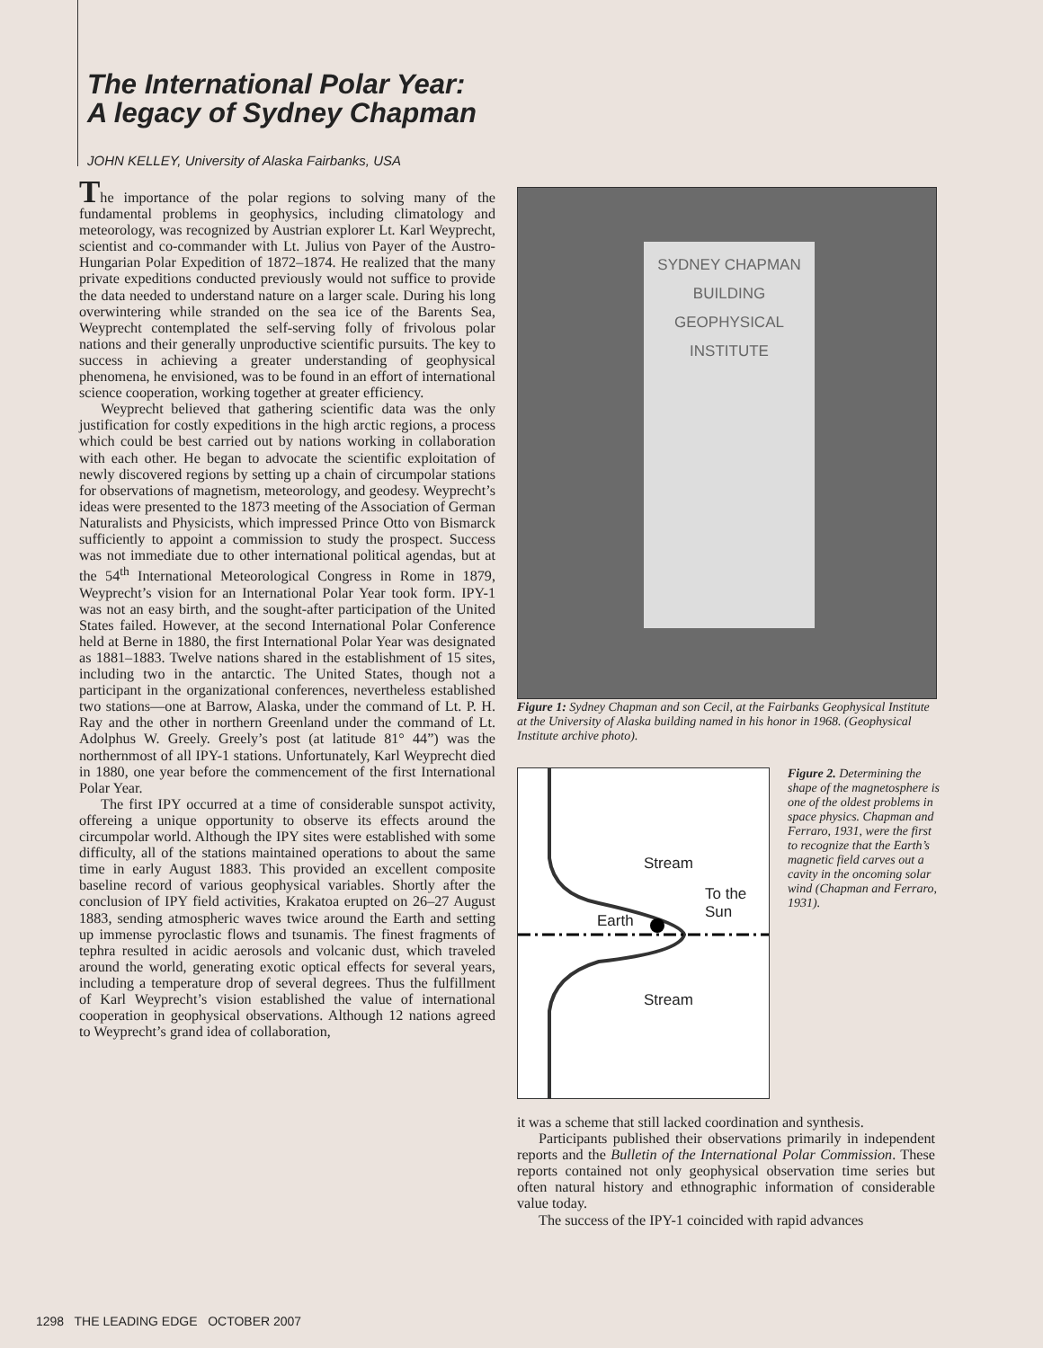The International Polar Year:
A legacy of Sydney Chapman
JOHN KELLEY, University of Alaska Fairbanks, USA
The importance of the polar regions to solving many of the fundamental problems in geophysics, including climatology and meteorology, was recognized by Austrian explorer Lt. Karl Weyprecht, scientist and co-commander with Lt. Julius von Payer of the Austro-Hungarian Polar Expedition of 1872–1874. He realized that the many private expeditions conducted previously would not suffice to provide the data needed to understand nature on a larger scale. During his long overwintering while stranded on the sea ice of the Barents Sea, Weyprecht contemplated the self-serving folly of frivolous polar nations and their generally unproductive scientific pursuits. The key to success in achieving a greater understanding of geophysical phenomena, he envisioned, was to be found in an effort of international science cooperation, working together at greater efficiency.
Weyprecht believed that gathering scientific data was the only justification for costly expeditions in the high arctic regions, a process which could be best carried out by nations working in collaboration with each other. He began to advocate the scientific exploitation of newly discovered regions by setting up a chain of circumpolar stations for observations of magnetism, meteorology, and geodesy. Weyprecht’s ideas were presented to the 1873 meeting of the Association of German Naturalists and Physicists, which impressed Prince Otto von Bismarck sufficiently to appoint a commission to study the prospect. Success was not immediate due to other international political agendas, but at the 54<sup>th</sup> International Meteorological Congress in Rome in 1879, Weyprecht’s vision for an International Polar Year took form. IPY-1 was not an easy birth, and the sought-after participation of the United States failed. However, at the second International Polar Conference held at Berne in 1880, the first International Polar Year was designated as 1881–1883. Twelve nations shared in the establishment of 15 sites, including two in the antarctic. The United States, though not a participant in the organizational conferences, nevertheless established two stations—one at Barrow, Alaska, under the command of Lt. P. H. Ray and the other in northern Greenland under the command of Lt. Adolphus W. Greely. Greely’s post (at latitude 81° 44”) was the northernmost of all IPY-1 stations. Unfortunately, Karl Weyprecht died in 1880, one year before the commencement of the first International Polar Year.
The first IPY occurred at a time of considerable sunspot activity, offereing a unique opportunity to observe its effects around the circumpolar world. Although the IPY sites were established with some difficulty, all of the stations maintained operations to about the same time in early August 1883. This provided an excellent composite baseline record of various geophysical variables. Shortly after the conclusion of IPY field activities, Krakatoa erupted on 26–27 August 1883, sending atmospheric waves twice around the Earth and setting up immense pyroclastic flows and tsunamis. The finest fragments of tephra resulted in acidic aerosols and volcanic dust, which traveled around the world, generating exotic optical effects for several years, including a temperature drop of several degrees. Thus the fulfillment of Karl Weyprecht’s vision established the value of international cooperation in geophysical observations. Although 12 nations agreed to Weyprecht’s grand idea of collaboration,
SYDNEY CHAPMAN
BUILDING
GEOPHYSICAL
INSTITUTE
Figure 1: Sydney Chapman and son Cecil, at the Fairbanks Geophysical Institute at the University of Alaska building named in his honor in 1968. (Geophysical Institute archive photo).
Stream
To the
Sun Earth
Stream
Figure 2. Determining the shape of the magnetosphere is one of the oldest problems in space physics. Chapman and Ferraro, 1931, were the first to recognize that the Earth’s magnetic field carves out a cavity in the oncoming solar wind (Chapman and Ferraro, 1931).
it was a scheme that still lacked coordination and synthesis.
Participants published their observations primarily in independent reports and the Bulletin of the International Polar Commission. These reports contained not only geophysical observation time series but often natural history and ethnographic information of considerable value today.
The success of the IPY-1 coincided with rapid advances
1298 THE LEADING EDGE OCTOBER 2007